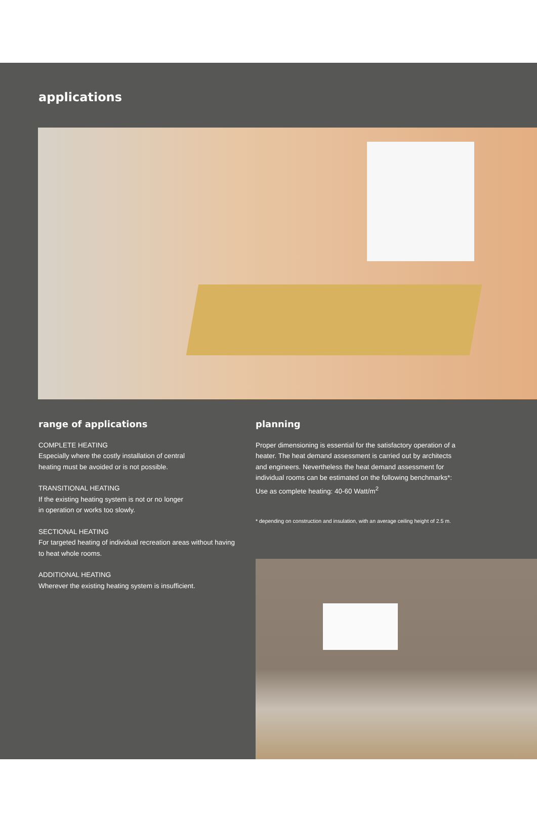applications
range of applications
COMPLETE HEATING
Especially where the costly installation of central
heating must be avoided or is not possible.
TRANSITIONAL HEATING
If the existing heating system is not or no longer
in operation or works too slowly.
SECTIONAL HEATING
For targeted heating of individual recreation areas without having to heat whole rooms.
ADDITIONAL HEATING
Wherever the existing heating system is insufficient.
planning
Proper dimensioning is essential for the satisfactory operation of a heater. The heat demand assessment is carried out by architects and engineers. Nevertheless the heat demand assessment for individual rooms can be estimated on the following benchmarks*: Use as complete heating: 40-60 Watt/m<sup>2</sup>
* depending on construction and insulation, with an average ceiling height of 2.5 m.